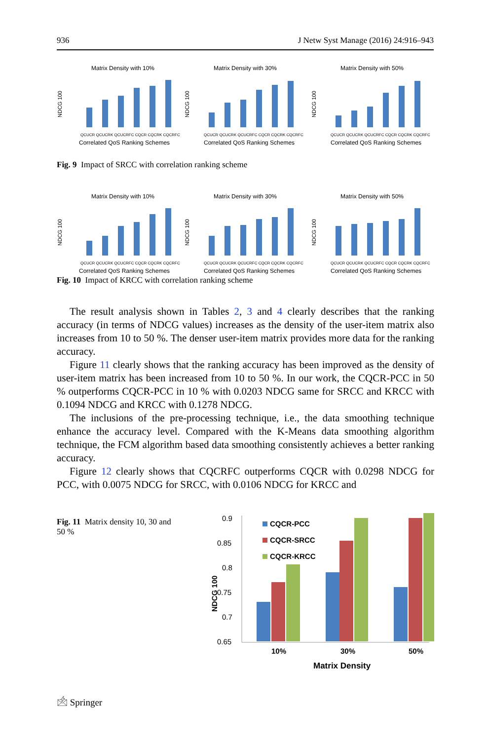936 J Netw Syst Manage (2016) 24:916–943
Matrix Density with 10%
NDCG 100
QCUCR QCUCRK QCUCRFC CQCR CQCRK CQCRFC
Correlated QoS Ranking Schemes
Matrix Density with 30%
NDCG 100
QCUCR QCUCRK QCUCRFC CQCR CQCRK CQCRFC
Correlated QoS Ranking Schemes
Matrix Density with 50%
NDCG 100
QCUCR QCUCRK QCUCRFC CQCR CQCRK CQCRFC
Correlated QoS Ranking Schemes
Fig. 9 Impact of SRCC with correlation ranking scheme
Matrix Density with 10%
NDCG 100
QCUCR QCUCRK QCUCRFC CQCR CQCRK CQCRFC
Correlated QoS Ranking Schemes
Matrix Density with 30%
NDCG 100
QCUCR QCUCRK QCUCRFC CQCR CQCRK CQCRFC
Correlated QoS Ranking Schemes
Matrix Density with 50%
NDCG 100
QCUCR QCUCRK QCUCRFC CQCR CQCRK CQCRFC
Correlated QoS Ranking Schemes
Fig. 10 Impact of KRCC with correlation ranking scheme
The result analysis shown in Tables 2, 3 and 4 clearly describes that the ranking accuracy (in terms of NDCG values) increases as the density of the user-item matrix also increases from 10 to 50 %. The denser user-item matrix provides more data for the ranking accuracy.
Figure 11 clearly shows that the ranking accuracy has been improved as the density of user-item matrix has been increased from 10 to 50 %. In our work, the CQCR-PCC in 50 % outperforms CQCR-PCC in 10 % with 0.0203 NDCG same for SRCC and KRCC with 0.1094 NDCG and KRCC with 0.1278 NDCG.
The inclusions of the pre-processing technique, i.e., the data smoothing technique enhance the accuracy level. Compared with the K-Means data smoothing algorithm technique, the FCM algorithm based data smoothing consistently achieves a better ranking accuracy.
Figure 12 clearly shows that CQCRFC outperforms CQCR with 0.0298 NDCG for PCC, with 0.0075 NDCG for SRCC, with 0.0106 NDCG for KRCC and
Fig. 11 Matrix density 10, 30 and 50 %
0.9
0.85
0.8
0.75
0.7
0.65
NDCG 100
CQCR-PCC
CQCR-SRCC
CQCR-KRCC
10%
30%
50%
Matrix Density
🖄 Springer